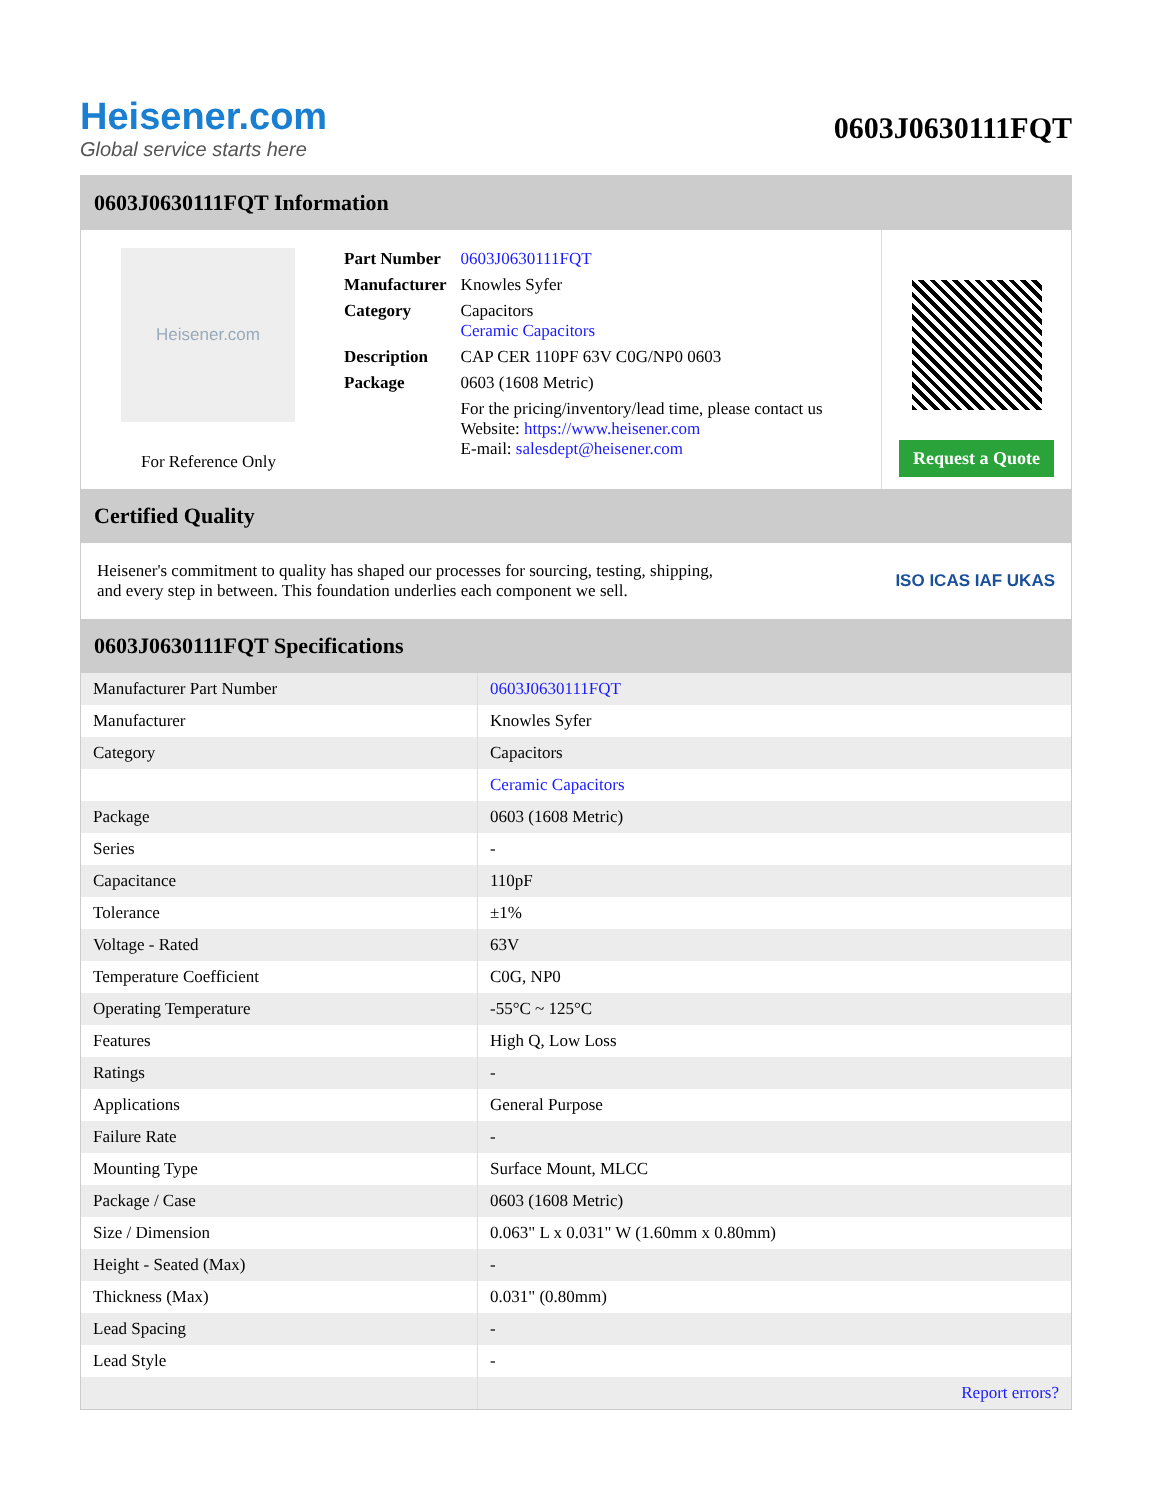Heisener.com
Global service starts here
0603J0630111FQT
0603J0630111FQT Information
Heisener.com
For Reference Only
| Part Number | 0603J0630111FQT |
| Manufacturer | Knowles Syfer |
| Category | Capacitors Ceramic Capacitors |
| Description | CAP CER 110PF 63V C0G/NP0 0603 |
| Package | 0603 (1608 Metric) |
| | For the pricing/inventory/lead time, please contact us Website: https://www.heisener.com E-mail: salesdept@heisener.com |
Request a Quote
Certified Quality
Heisener's commitment to quality has shaped our processes for sourcing, testing, shipping, and every step in between. This foundation underlies each component we sell.
ISO ICAS IAF UKAS
0603J0630111FQT Specifications
| Manufacturer Part Number | 0603J0630111FQT |
| Manufacturer | Knowles Syfer |
| Category | Capacitors |
| | Ceramic Capacitors |
| Package | 0603 (1608 Metric) |
| Series | - |
| Capacitance | 110pF |
| Tolerance | ±1% |
| Voltage - Rated | 63V |
| Temperature Coefficient | C0G, NP0 |
| Operating Temperature | -55°C ~ 125°C |
| Features | High Q, Low Loss |
| Ratings | - |
| Applications | General Purpose |
| Failure Rate | - |
| Mounting Type | Surface Mount, MLCC |
| Package / Case | 0603 (1608 Metric) |
| Size / Dimension | 0.063" L x 0.031" W (1.60mm x 0.80mm) |
| Height - Seated (Max) | - |
| Thickness (Max) | 0.031" (0.80mm) |
| Lead Spacing | - |
| Lead Style | - |
| | Report errors? |